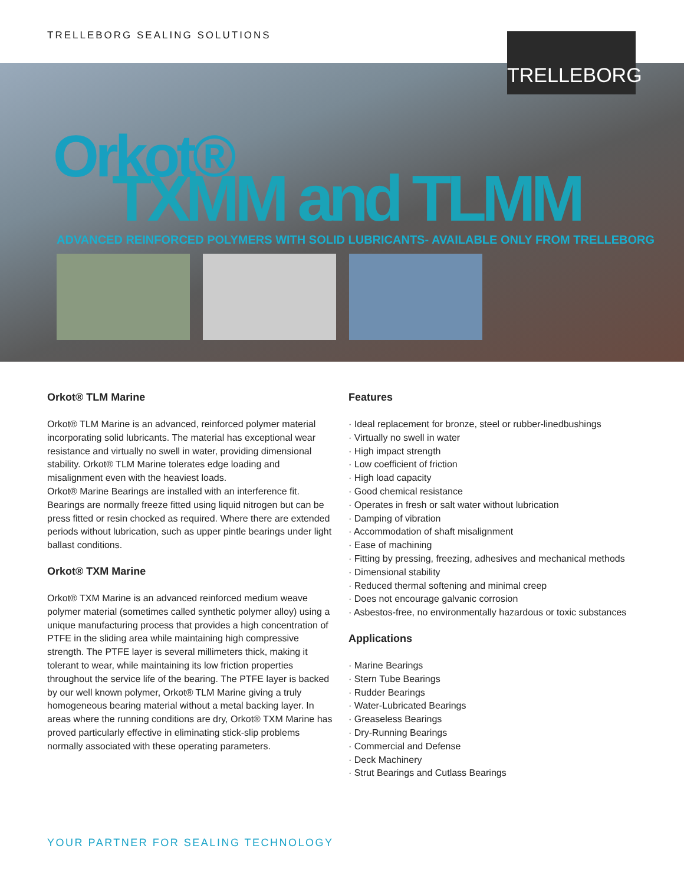TRELLEBORG SEALING SOLUTIONS TRELLEBORG
Orkot®
TXMM and TLMM
ADVANCED REINFORCED POLYMERS WITH SOLID LUBRICANTS- AVAILABLE ONLY FROM TRELLEBORG
Orkot® TLM Marine
Orkot® TLM Marine is an advanced, reinforced polymer material incorporating solid lubricants. The material has exceptional wear resistance and virtually no swell in water, providing dimensional stability. Orkot® TLM Marine tolerates edge loading and misalignment even with the heaviest loads.
Orkot® Marine Bearings are installed with an interference fit. Bearings are normally freeze fitted using liquid nitrogen but can be press fitted or resin chocked as required. Where there are extended periods without lubrication, such as upper pintle bearings under light ballast conditions.
Orkot® TXM Marine
Orkot® TXM Marine is an advanced reinforced medium weave polymer material (sometimes called synthetic polymer alloy) using a unique manufacturing process that provides a high concentration of PTFE in the sliding area while maintaining high compressive strength. The PTFE layer is several millimeters thick, making it tolerant to wear, while maintaining its low friction properties throughout the service life of the bearing. The PTFE layer is backed by our well known polymer, Orkot® TLM Marine giving a truly homogeneous bearing material without a metal backing layer. In areas where the running conditions are dry, Orkot® TXM Marine has proved particularly effective in eliminating stick-slip problems normally associated with these operating parameters.
Features
· Ideal replacement for bronze, steel or rubber-linedbushings
· Virtually no swell in water
· High impact strength
· Low coefficient of friction
· High load capacity
· Good chemical resistance
· Operates in fresh or salt water without lubrication
· Damping of vibration
· Accommodation of shaft misalignment
· Ease of machining
· Fitting by pressing, freezing, adhesives and mechanical methods
· Dimensional stability
· Reduced thermal softening and minimal creep
· Does not encourage galvanic corrosion
· Asbestos-free, no environmentally hazardous or toxic substances
Applications
· Marine Bearings
· Stern Tube Bearings
· Rudder Bearings
· Water-Lubricated Bearings
· Greaseless Bearings
· Dry-Running Bearings
· Commercial and Defense
· Deck Machinery
· Strut Bearings and Cutlass Bearings
YOUR PARTNER FOR SEALING TECHNOLOGY